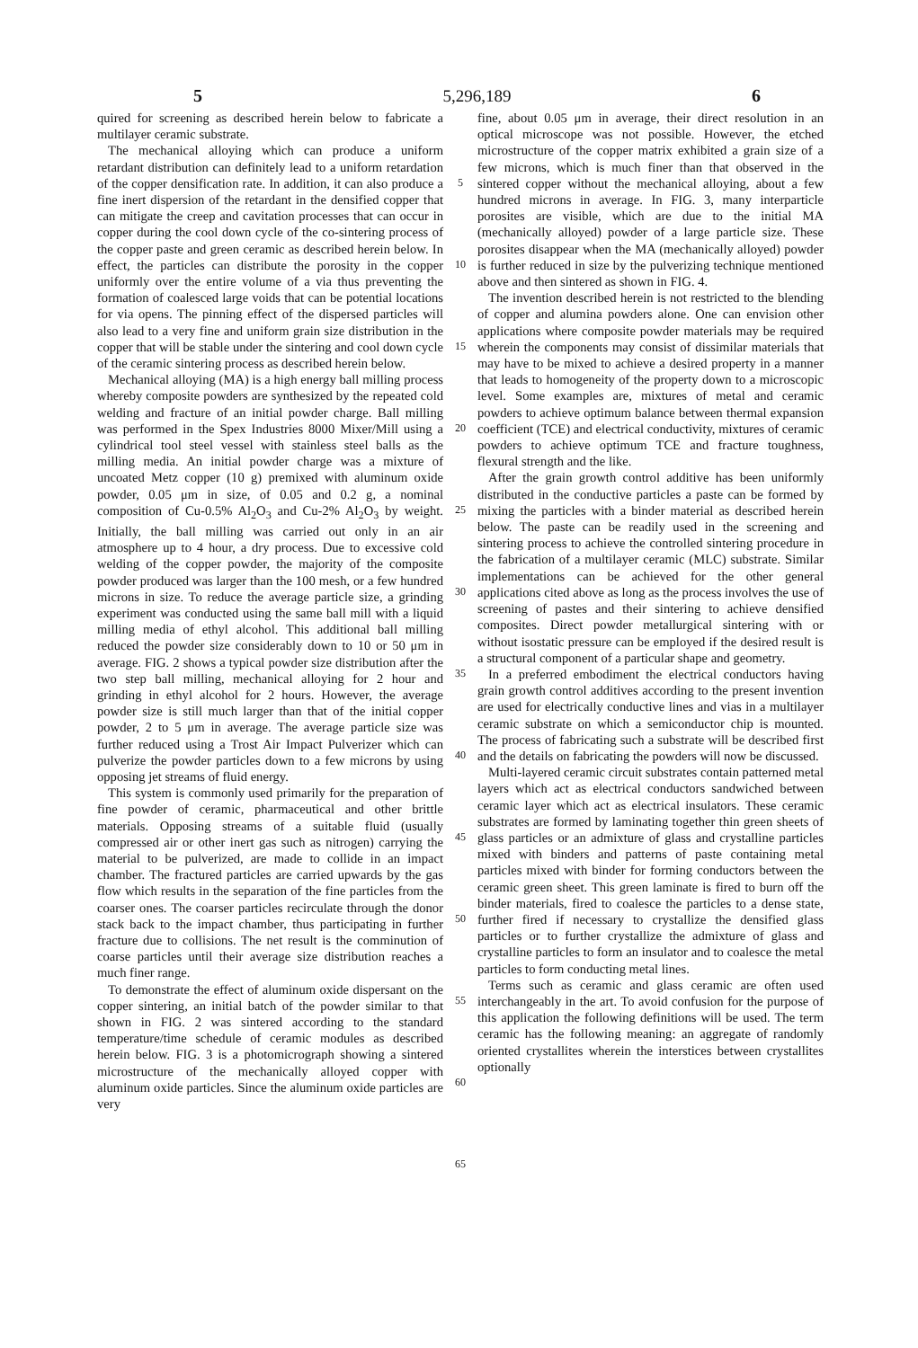5 5,296,189 6
quired for screening as described herein below to fabricate a multilayer ceramic substrate.
The mechanical alloying which can produce a uniform retardant distribution can definitely lead to a uniform retardation of the copper densification rate. In addition, it can also produce a fine inert dispersion of the retardant in the densified copper that can mitigate the creep and cavitation processes that can occur in copper during the cool down cycle of the co-sintering process of the copper paste and green ceramic as described herein below. In effect, the particles can distribute the porosity in the copper uniformly over the entire volume of a via thus preventing the formation of coalesced large voids that can be potential locations for via opens. The pinning effect of the dispersed particles will also lead to a very fine and uniform grain size distribution in the copper that will be stable under the sintering and cool down cycle of the ceramic sintering process as described herein below.
Mechanical alloying (MA) is a high energy ball milling process whereby composite powders are synthesized by the repeated cold welding and fracture of an initial powder charge. Ball milling was performed in the Spex Industries 8000 Mixer/Mill using a cylindrical tool steel vessel with stainless steel balls as the milling media. An initial powder charge was a mixture of uncoated Metz copper (10 g) premixed with aluminum oxide powder, 0.05 μm in size, of 0.05 and 0.2 g, a nominal composition of Cu-0.5% Al<sub>2</sub>O<sub>3</sub> and Cu-2% Al<sub>2</sub>O<sub>3</sub> by weight. Initially, the ball milling was carried out only in an air atmosphere up to 4 hour, a dry process. Due to excessive cold welding of the copper powder, the majority of the composite powder produced was larger than the 100 mesh, or a few hundred microns in size. To reduce the average particle size, a grinding experiment was conducted using the same ball mill with a liquid milling media of ethyl alcohol. This additional ball milling reduced the powder size considerably down to 10 or 50 μm in average. FIG. 2 shows a typical powder size distribution after the two step ball milling, mechanical alloying for 2 hour and grinding in ethyl alcohol for 2 hours. However, the average powder size is still much larger than that of the initial copper powder, 2 to 5 μm in average. The average particle size was further reduced using a Trost Air Impact Pulverizer which can pulverize the powder particles down to a few microns by using opposing jet streams of fluid energy.
This system is commonly used primarily for the preparation of fine powder of ceramic, pharmaceutical and other brittle materials. Opposing streams of a suitable fluid (usually compressed air or other inert gas such as nitrogen) carrying the material to be pulverized, are made to collide in an impact chamber. The fractured particles are carried upwards by the gas flow which results in the separation of the fine particles from the coarser ones. The coarser particles recirculate through the donor stack back to the impact chamber, thus participating in further fracture due to collisions. The net result is the comminution of coarse particles until their average size distribution reaches a much finer range.
To demonstrate the effect of aluminum oxide dispersant on the copper sintering, an initial batch of the powder similar to that shown in FIG. 2 was sintered according to the standard temperature/time schedule of ceramic modules as described herein below. FIG. 3 is a photomicrograph showing a sintered microstructure of the mechanically alloyed copper with aluminum oxide particles. Since the aluminum oxide particles are very
5
10
15
20
25
30
35
40
45
50
55
60
65
fine, about 0.05 μm in average, their direct resolution in an optical microscope was not possible. However, the etched microstructure of the copper matrix exhibited a grain size of a few microns, which is much finer than that observed in the sintered copper without the mechanical alloying, about a few hundred microns in average. In FIG. 3, many interparticle porosites are visible, which are due to the initial MA (mechanically alloyed) powder of a large particle size. These porosites disappear when the MA (mechanically alloyed) powder is further reduced in size by the pulverizing technique mentioned above and then sintered as shown in FIG. 4.
The invention described herein is not restricted to the blending of copper and alumina powders alone. One can envision other applications where composite powder materials may be required wherein the components may consist of dissimilar materials that may have to be mixed to achieve a desired property in a manner that leads to homogeneity of the property down to a microscopic level. Some examples are, mixtures of metal and ceramic powders to achieve optimum balance between thermal expansion coefficient (TCE) and electrical conductivity, mixtures of ceramic powders to achieve optimum TCE and fracture toughness, flexural strength and the like.
After the grain growth control additive has been uniformly distributed in the conductive particles a paste can be formed by mixing the particles with a binder material as described herein below. The paste can be readily used in the screening and sintering process to achieve the controlled sintering procedure in the fabrication of a multilayer ceramic (MLC) substrate. Similar implementations can be achieved for the other general applications cited above as long as the process involves the use of screening of pastes and their sintering to achieve densified composites. Direct powder metallurgical sintering with or without isostatic pressure can be employed if the desired result is a structural component of a particular shape and geometry.
In a preferred embodiment the electrical conductors having grain growth control additives according to the present invention are used for electrically conductive lines and vias in a multilayer ceramic substrate on which a semiconductor chip is mounted. The process of fabricating such a substrate will be described first and the details on fabricating the powders will now be discussed.
Multi-layered ceramic circuit substrates contain patterned metal layers which act as electrical conductors sandwiched between ceramic layer which act as electrical insulators. These ceramic substrates are formed by laminating together thin green sheets of glass particles or an admixture of glass and crystalline particles mixed with binders and patterns of paste containing metal particles mixed with binder for forming conductors between the ceramic green sheet. This green laminate is fired to burn off the binder materials, fired to coalesce the particles to a dense state, further fired if necessary to crystallize the densified glass particles or to further crystallize the admixture of glass and crystalline particles to form an insulator and to coalesce the metal particles to form conducting metal lines.
Terms such as ceramic and glass ceramic are often used interchangeably in the art. To avoid confusion for the purpose of this application the following definitions will be used. The term ceramic has the following meaning: an aggregate of randomly oriented crystallites wherein the interstices between crystallites optionally